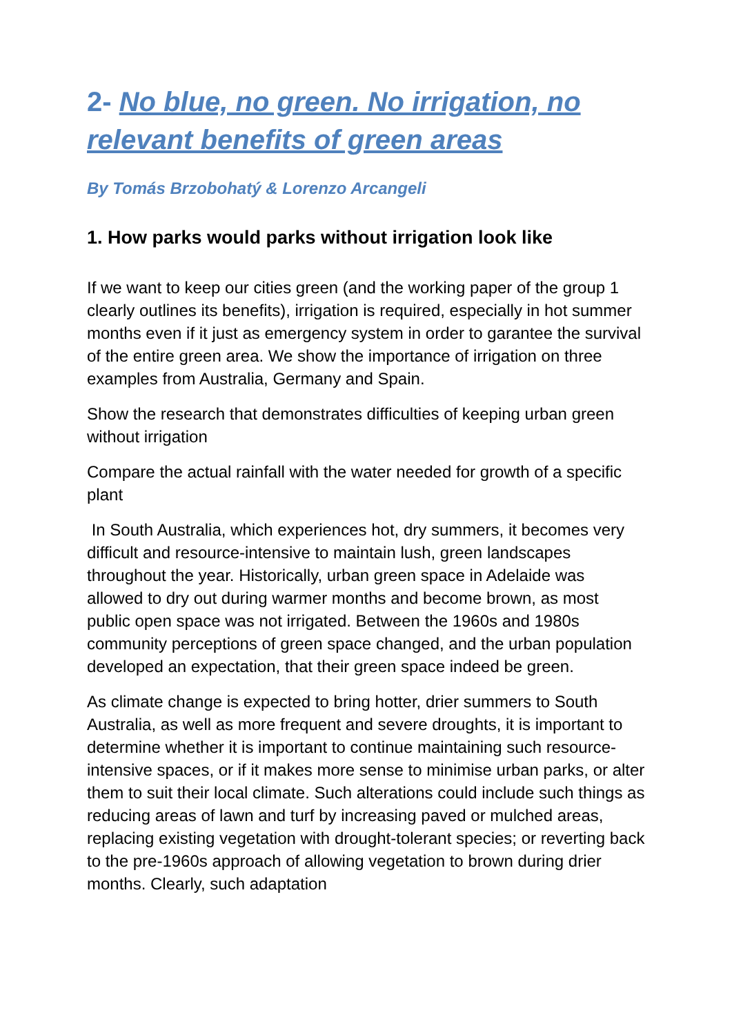2- No blue, no green. No irrigation, no relevant benefits of green areas
By Tomás Brzobohatý & Lorenzo Arcangeli
1. How parks would parks without irrigation look like
If we want to keep our cities green (and the working paper of the group 1 clearly outlines its benefits), irrigation is required, especially in hot summer months even if it just as emergency system in order to garantee the survival of the entire green area. We show the importance of irrigation on three examples from Australia, Germany and Spain.
Show the research that demonstrates difficulties of keeping urban green without irrigation
Compare the actual rainfall with the water needed for growth of a specific plant
In South Australia, which experiences hot, dry summers, it becomes very difficult and resource-intensive to maintain lush, green landscapes throughout the year. Historically, urban green space in Adelaide was allowed to dry out during warmer months and become brown, as most public open space was not irrigated. Between the 1960s and 1980s community perceptions of green space changed, and the urban population developed an expectation, that their green space indeed be green.
As climate change is expected to bring hotter, drier summers to South Australia, as well as more frequent and severe droughts, it is important to determine whether it is important to continue maintaining such resource-intensive spaces, or if it makes more sense to minimise urban parks, or alter them to suit their local climate. Such alterations could include such things as reducing areas of lawn and turf by increasing paved or mulched areas, replacing existing vegetation with drought-tolerant species; or reverting back to the pre-1960s approach of allowing vegetation to brown during drier months. Clearly, such adaptation